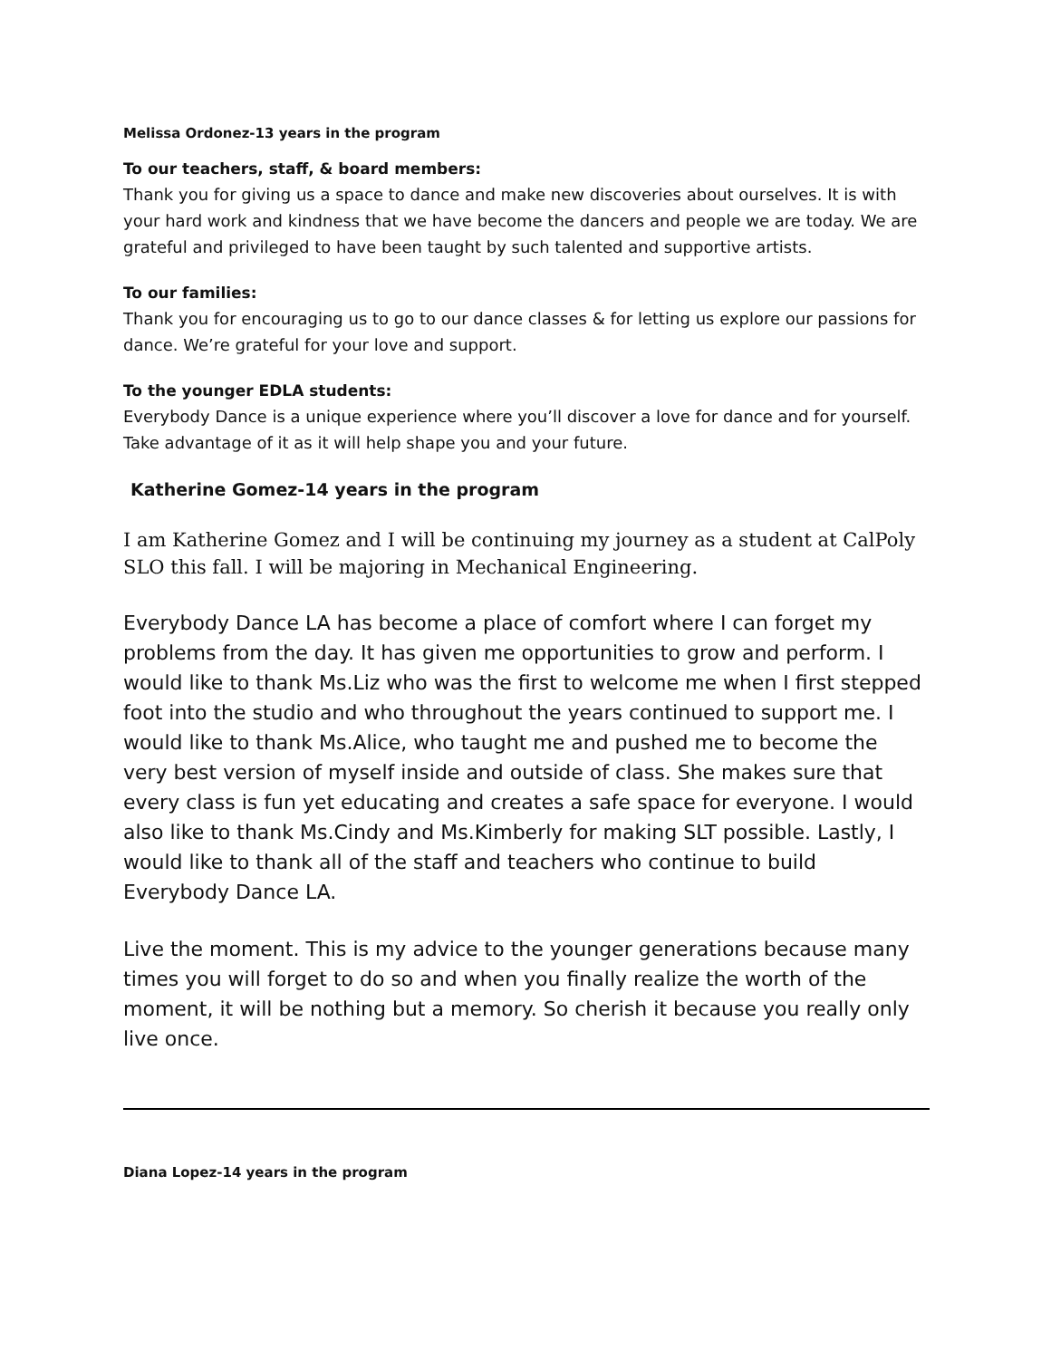Melissa Ordonez-13 years in the program
To our teachers, staff, & board members:
Thank you for giving us a space to dance and make new discoveries about ourselves. It is with your hard work and kindness that we have become the dancers and people we are today. We are grateful and privileged to have been taught by such talented and supportive artists.
To our families:
Thank you for encouraging us to go to our dance classes & for letting us explore our passions for dance. We’re grateful for your love and support.
To the younger EDLA students:
Everybody Dance is a unique experience where you’ll discover a love for dance and for yourself. Take advantage of it as it will help shape you and your future.
Katherine Gomez-14 years in the program
I am Katherine Gomez and I will be continuing my journey as a student at CalPoly SLO this fall. I will be majoring in Mechanical Engineering.
Everybody Dance LA has become a place of comfort where I can forget my problems from the day. It has given me opportunities to grow and perform. I would like to thank Ms.Liz who was the first to welcome me when I first stepped foot into the studio and who throughout the years continued to support me. I would like to thank Ms.Alice, who taught me and pushed me to become the very best version of myself inside and outside of class. She makes sure that every class is fun yet educating and creates a safe space for everyone. I would also like to thank Ms.Cindy and Ms.Kimberly for making SLT possible. Lastly, I would like to thank all of the staff and teachers who continue to build Everybody Dance LA.
Live the moment. This is my advice to the younger generations because many times you will forget to do so and when you finally realize the worth of the moment, it will be nothing but a memory. So cherish it because you really only live once.
Diana Lopez-14 years in the program